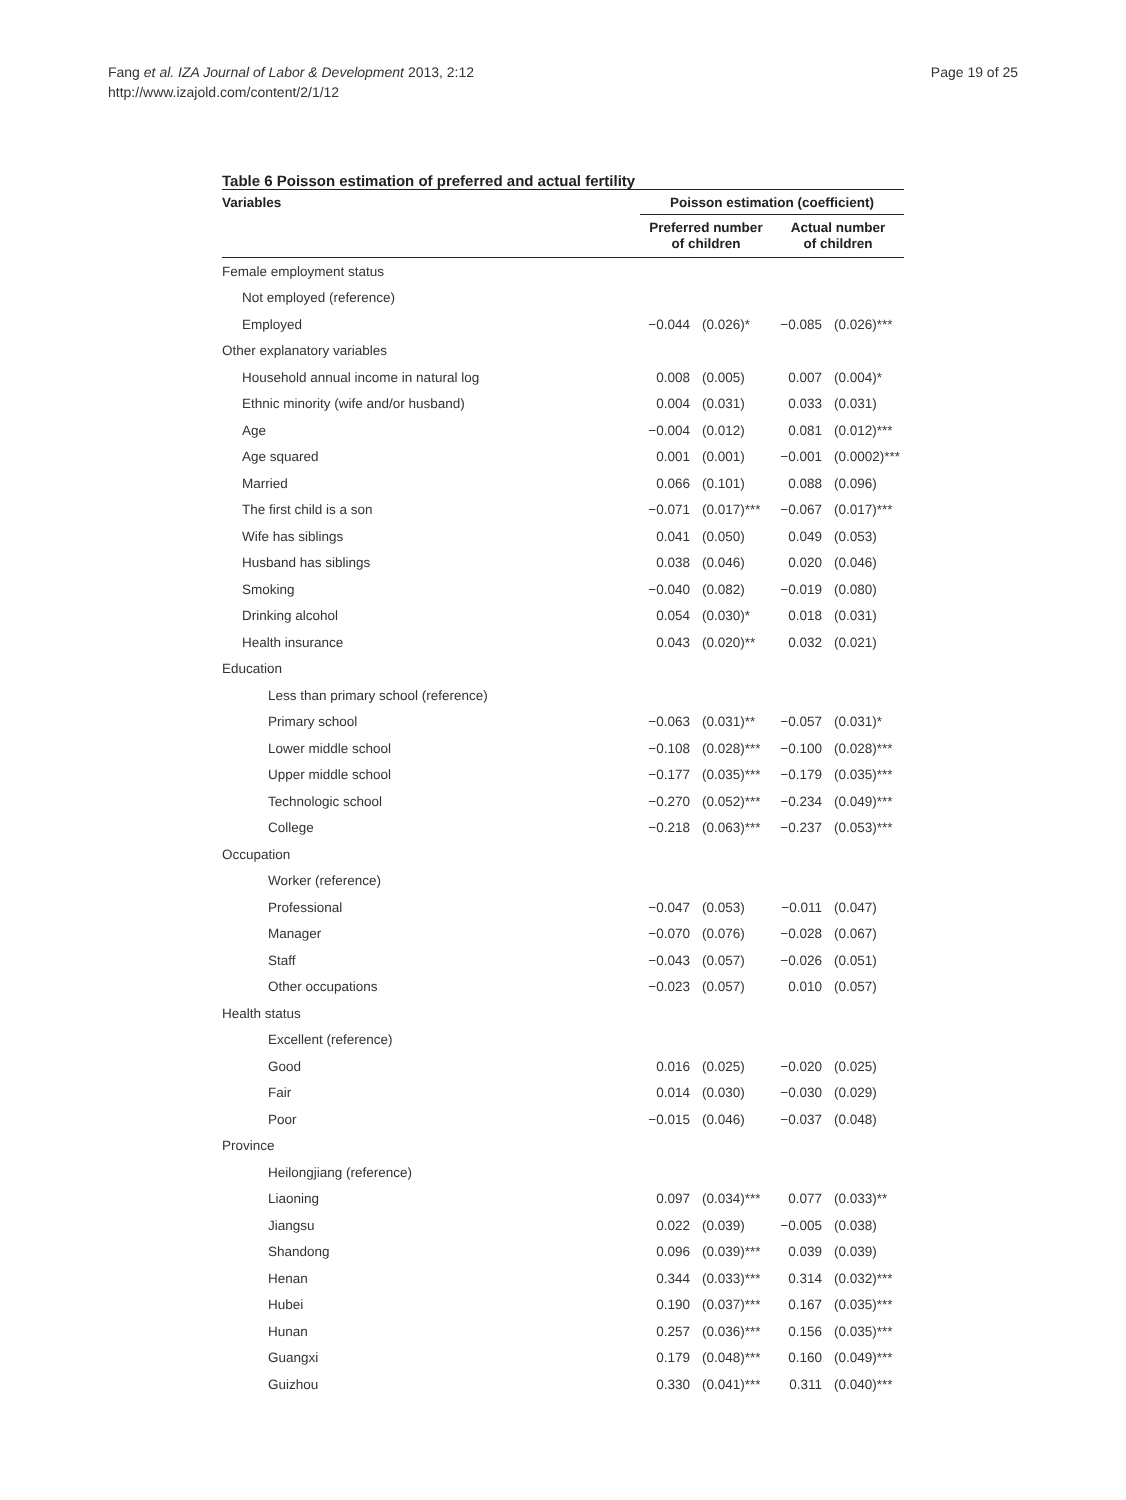Fang et al. IZA Journal of Labor & Development 2013, 2:12
http://www.izajold.com/content/2/1/12
Page 19 of 25
Table 6 Poisson estimation of preferred and actual fertility
| Variables | Poisson estimation (coefficient) | | | |
| --- | --- | --- | --- | --- |
| | Preferred number of children | | Actual number of children | |
| Female employment status | | | | |
| Not employed (reference) | | | | |
| Employed | −0.044 | (0.026)* | −0.085 | (0.026)*** |
| Other explanatory variables | | | | |
| Household annual income in natural log | 0.008 | (0.005) | 0.007 | (0.004)* |
| Ethnic minority (wife and/or husband) | 0.004 | (0.031) | 0.033 | (0.031) |
| Age | −0.004 | (0.012) | 0.081 | (0.012)*** |
| Age squared | 0.001 | (0.001) | −0.001 | (0.0002)*** |
| Married | 0.066 | (0.101) | 0.088 | (0.096) |
| The first child is a son | −0.071 | (0.017)*** | −0.067 | (0.017)*** |
| Wife has siblings | 0.041 | (0.050) | 0.049 | (0.053) |
| Husband has siblings | 0.038 | (0.046) | 0.020 | (0.046) |
| Smoking | −0.040 | (0.082) | −0.019 | (0.080) |
| Drinking alcohol | 0.054 | (0.030)* | 0.018 | (0.031) |
| Health insurance | 0.043 | (0.020)** | 0.032 | (0.021) |
| Education | | | | |
| Less than primary school (reference) | | | | |
| Primary school | −0.063 | (0.031)** | −0.057 | (0.031)* |
| Lower middle school | −0.108 | (0.028)*** | −0.100 | (0.028)*** |
| Upper middle school | −0.177 | (0.035)*** | −0.179 | (0.035)*** |
| Technologic school | −0.270 | (0.052)*** | −0.234 | (0.049)*** |
| College | −0.218 | (0.063)*** | −0.237 | (0.053)*** |
| Occupation | | | | |
| Worker (reference) | | | | |
| Professional | −0.047 | (0.053) | −0.011 | (0.047) |
| Manager | −0.070 | (0.076) | −0.028 | (0.067) |
| Staff | −0.043 | (0.057) | −0.026 | (0.051) |
| Other occupations | −0.023 | (0.057) | 0.010 | (0.057) |
| Health status | | | | |
| Excellent (reference) | | | | |
| Good | 0.016 | (0.025) | −0.020 | (0.025) |
| Fair | 0.014 | (0.030) | −0.030 | (0.029) |
| Poor | −0.015 | (0.046) | −0.037 | (0.048) |
| Province | | | | |
| Heilongjiang (reference) | | | | |
| Liaoning | 0.097 | (0.034)*** | 0.077 | (0.033)** |
| Jiangsu | 0.022 | (0.039) | −0.005 | (0.038) |
| Shandong | 0.096 | (0.039)*** | 0.039 | (0.039) |
| Henan | 0.344 | (0.033)*** | 0.314 | (0.032)*** |
| Hubei | 0.190 | (0.037)*** | 0.167 | (0.035)*** |
| Hunan | 0.257 | (0.036)*** | 0.156 | (0.035)*** |
| Guangxi | 0.179 | (0.048)*** | 0.160 | (0.049)*** |
| Guizhou | 0.330 | (0.041)*** | 0.311 | (0.040)*** |